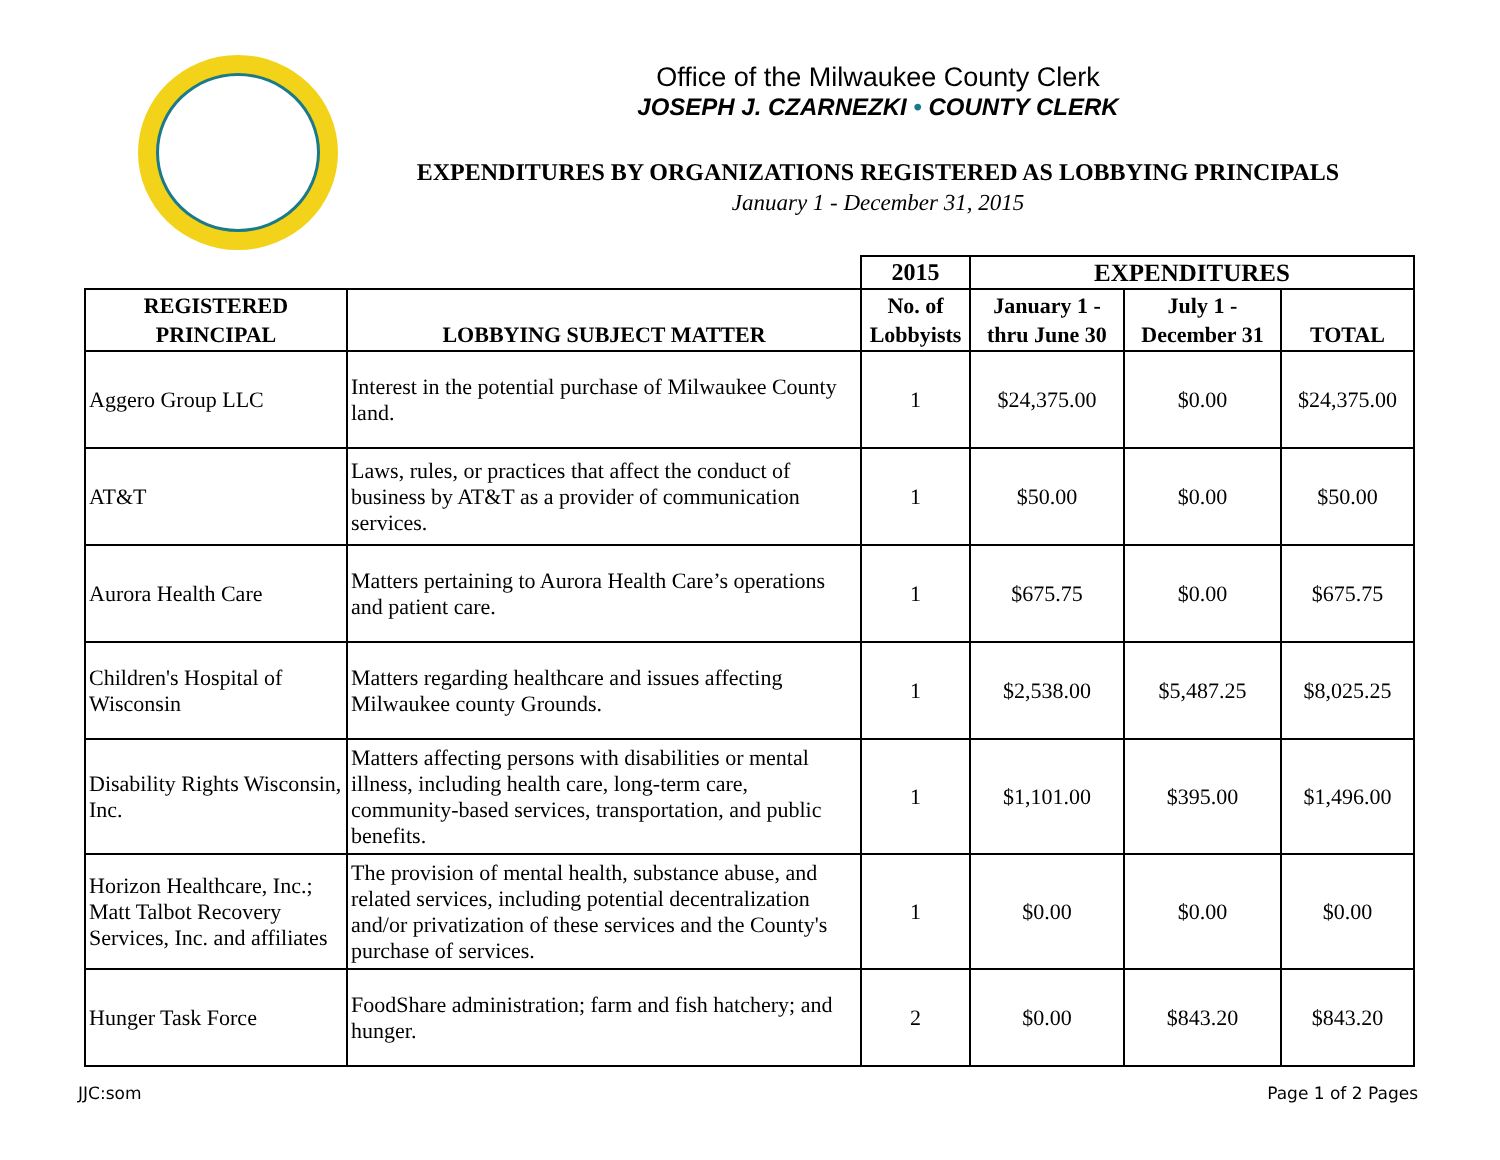Office of the Milwaukee County Clerk
JOSEPH J. CZARNEZKI • COUNTY CLERK
EXPENDITURES BY ORGANIZATIONS REGISTERED AS LOBBYING PRINCIPALS
January 1 - December 31, 2015
| | | 2015 | EXPENDITURES | | |
| --- | --- | --- | --- | --- | --- |
| REGISTERED PRINCIPAL | LOBBYING SUBJECT MATTER | No. of Lobbyists | January 1 - thru June 30 | July 1 - December 31 | TOTAL |
| Aggero Group LLC | Interest in the potential purchase of Milwaukee County land. | 1 | $24,375.00 | $0.00 | $24,375.00 |
| AT&T | Laws, rules, or practices that affect the conduct of business by AT&T as a provider of communication services. | 1 | $50.00 | $0.00 | $50.00 |
| Aurora Health Care | Matters pertaining to Aurora Health Care’s operations and patient care. | 1 | $675.75 | $0.00 | $675.75 |
| Children's Hospital of Wisconsin | Matters regarding healthcare and issues affecting Milwaukee county Grounds. | 1 | $2,538.00 | $5,487.25 | $8,025.25 |
| Disability Rights Wisconsin, Inc. | Matters affecting persons with disabilities or mental illness, including health care, long-term care, community-based services, transportation, and public benefits. | 1 | $1,101.00 | $395.00 | $1,496.00 |
| Horizon Healthcare, Inc.; Matt Talbot Recovery Services, Inc. and affiliates | The provision of mental health, substance abuse, and related services, including potential decentralization and/or privatization of these services and the County's purchase of services. | 1 | $0.00 | $0.00 | $0.00 |
| Hunger Task Force | FoodShare administration; farm and fish hatchery; and hunger. | 2 | $0.00 | $843.20 | $843.20 |
JJC:som Page 1 of 2 Pages